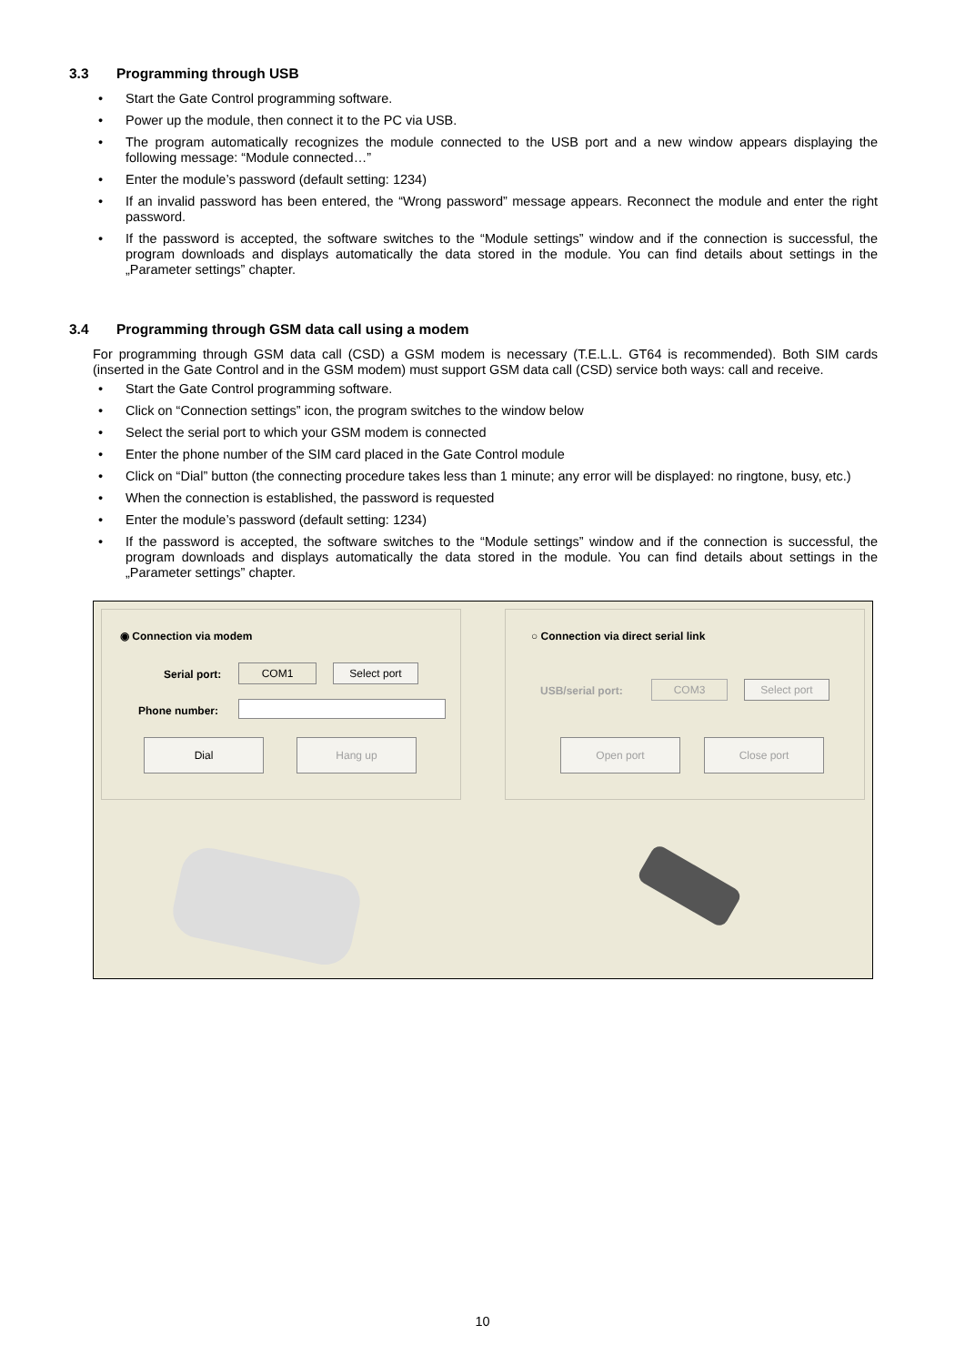3.3 Programming through USB
Start the Gate Control programming software.
Power up the module, then connect it to the PC via USB.
The program automatically recognizes the module connected to the USB port and a new window appears displaying the following message: “Module connected…”
Enter the module’s password (default setting: 1234)
If an invalid password has been entered, the “Wrong password” message appears. Reconnect the module and enter the right password.
If the password is accepted, the software switches to the “Module settings” window and if the connection is successful, the program downloads and displays automatically the data stored in the module. You can find details about settings in the „Parameter settings” chapter.
3.4 Programming through GSM data call using a modem
For programming through GSM data call (CSD) a GSM modem is necessary (T.E.L.L. GT64 is recommended). Both SIM cards (inserted in the Gate Control and in the GSM modem) must support GSM data call (CSD) service both ways: call and receive.
Start the Gate Control programming software.
Click on “Connection settings” icon, the program switches to the window below
Select the serial port to which your GSM modem is connected
Enter the phone number of the SIM card placed in the Gate Control module
Click on “Dial” button (the connecting procedure takes less than 1 minute; any error will be displayed: no ringtone, busy, etc.)
When the connection is established, the password is requested
Enter the module’s password (default setting: 1234)
If the password is accepted, the software switches to the “Module settings” window and if the connection is successful, the program downloads and displays automatically the data stored in the module. You can find details about settings in the „Parameter settings” chapter.
◉ Connection via modem
Serial port: COM1 Select port
Phone number:
Dial Hang up
○ Connection via direct serial link
USB/serial port: COM3 Select port
Open port Close port
10